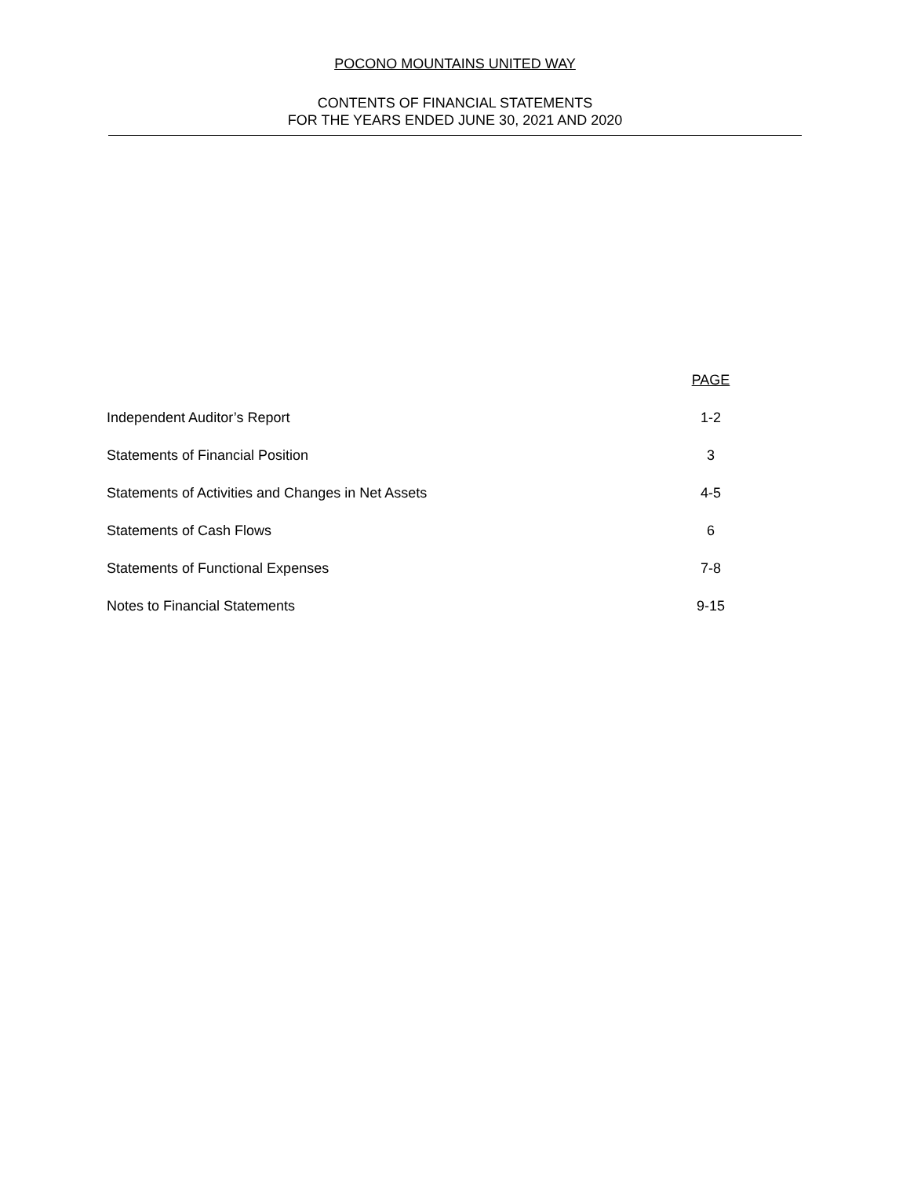POCONO MOUNTAINS UNITED WAY
CONTENTS OF FINANCIAL STATEMENTS
FOR THE YEARS ENDED JUNE 30, 2021 AND 2020
| | PAGE |
| --- | --- |
| Independent Auditor’s Report | 1-2 |
| Statements of Financial Position | 3 |
| Statements of Activities and Changes in Net Assets | 4-5 |
| Statements of Cash Flows | 6 |
| Statements of Functional Expenses | 7-8 |
| Notes to Financial Statements | 9-15 |